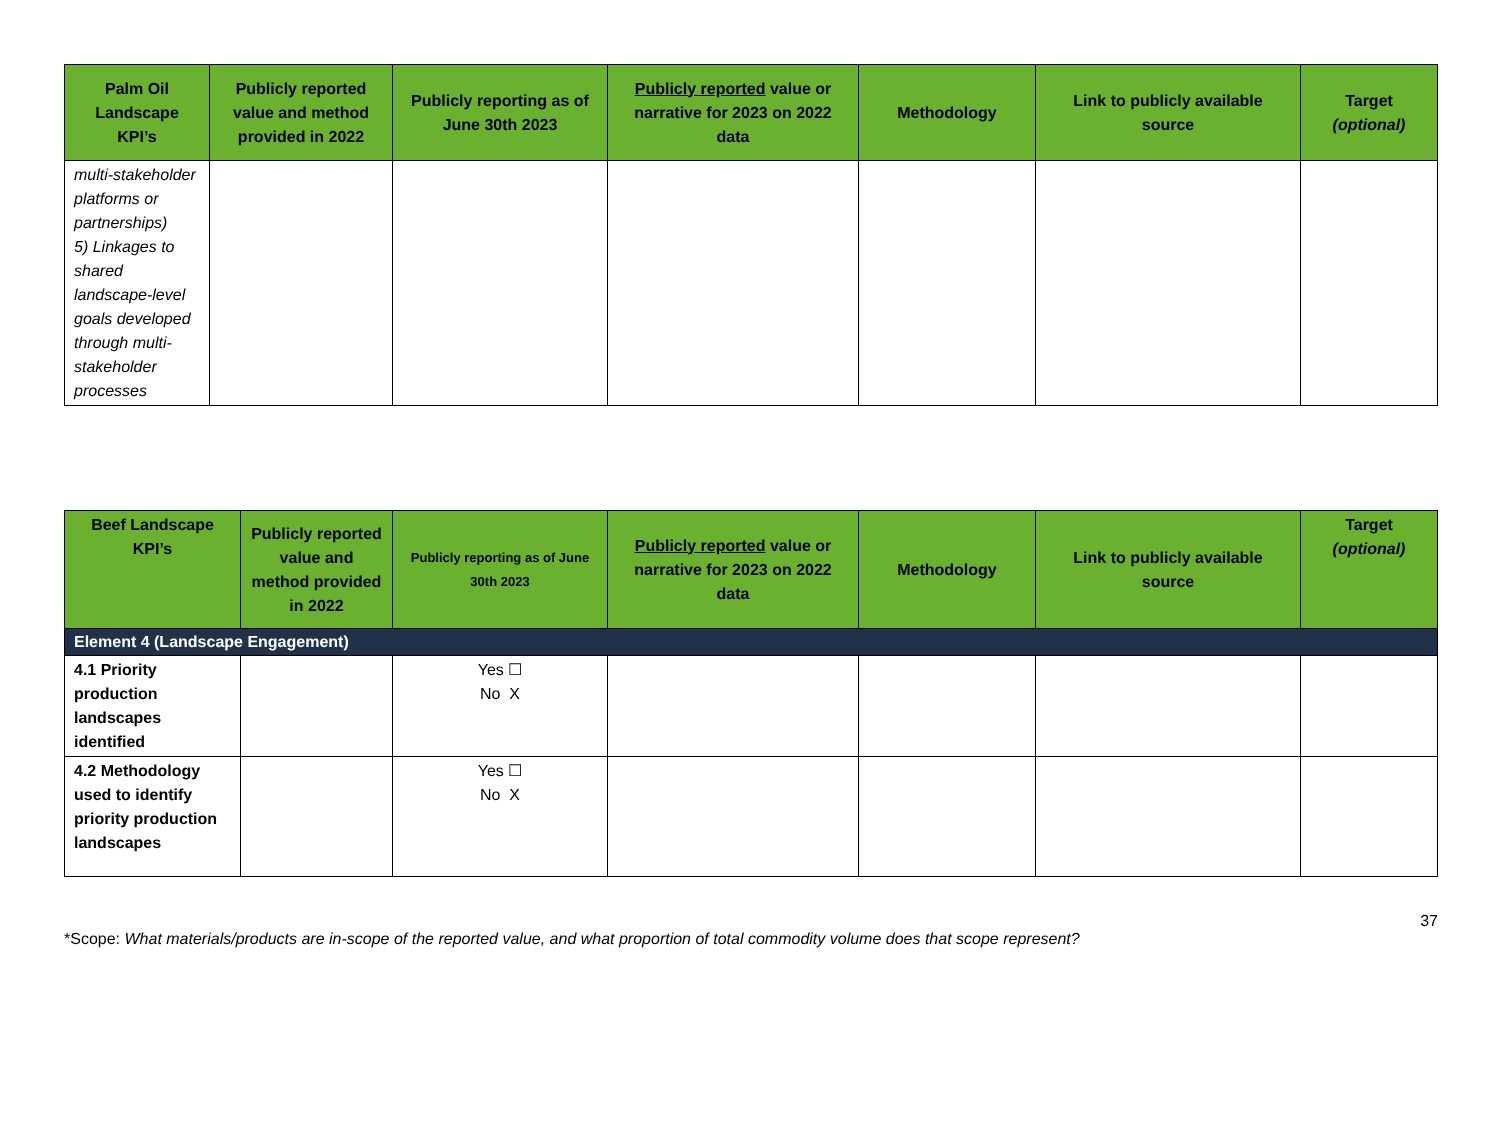| Palm Oil Landscape KPI’s | Publicly reported value and method provided in 2022 | Publicly reporting as of June 30th 2023 | Publicly reported value or narrative for 2023 on 2022 data | Methodology | Link to publicly available source | Target (optional) |
| --- | --- | --- | --- | --- | --- | --- |
| multi-stakeholder platforms or partnerships) 5) Linkages to shared landscape-level goals developed through multi-stakeholder processes | | | | | | |
| Beef Landscape KPI’s | Publicly reported value and method provided in 2022 | Publicly reporting as of June 30th 2023 | Publicly reported value or narrative for 2023 on 2022 data | Methodology | Link to publicly available source | Target (optional) |
| --- | --- | --- | --- | --- | --- | --- |
| Element 4 (Landscape Engagement) | | | | | | |
| 4.1 Priority production landscapes identified | | Yes ☐ No X | | | | |
| 4.2 Methodology used to identify priority production landscapes | | Yes ☐ No X | | | | |
37
*Scope: What materials/products are in-scope of the reported value, and what proportion of total commodity volume does that scope represent?